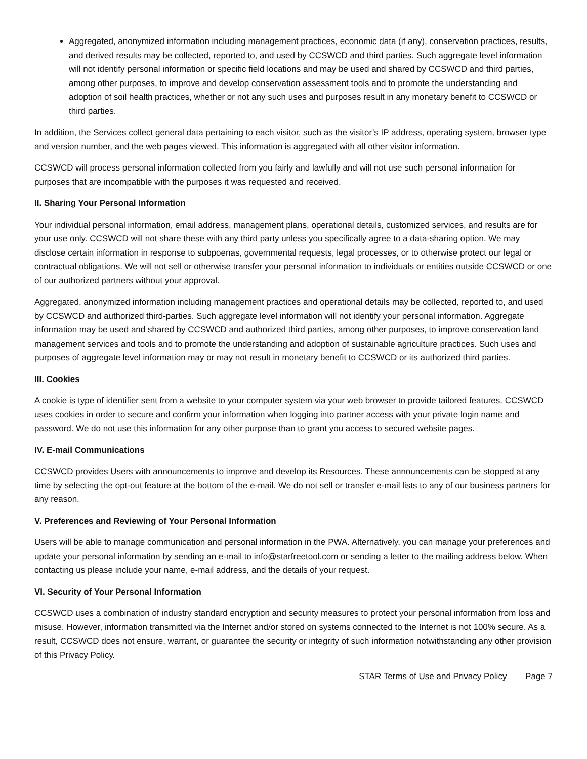Aggregated, anonymized information including management practices, economic data (if any), conservation practices, results, and derived results may be collected, reported to, and used by CCSWCD and third parties. Such aggregate level information will not identify personal information or specific field locations and may be used and shared by CCSWCD and third parties, among other purposes, to improve and develop conservation assessment tools and to promote the understanding and adoption of soil health practices, whether or not any such uses and purposes result in any monetary benefit to CCSWCD or third parties.
In addition, the Services collect general data pertaining to each visitor, such as the visitor’s IP address, operating system, browser type and version number, and the web pages viewed. This information is aggregated with all other visitor information.
CCSWCD will process personal information collected from you fairly and lawfully and will not use such personal information for purposes that are incompatible with the purposes it was requested and received.
II. Sharing Your Personal Information
Your individual personal information, email address, management plans, operational details, customized services, and results are for your use only. CCSWCD will not share these with any third party unless you specifically agree to a data-sharing option. We may disclose certain information in response to subpoenas, governmental requests, legal processes, or to otherwise protect our legal or contractual obligations. We will not sell or otherwise transfer your personal information to individuals or entities outside CCSWCD or one of our authorized partners without your approval.
Aggregated, anonymized information including management practices and operational details may be collected, reported to, and used by CCSWCD and authorized third-parties. Such aggregate level information will not identify your personal information. Aggregate information may be used and shared by CCSWCD and authorized third parties, among other purposes, to improve conservation land management services and tools and to promote the understanding and adoption of sustainable agriculture practices. Such uses and purposes of aggregate level information may or may not result in monetary benefit to CCSWCD or its authorized third parties.
III. Cookies
A cookie is type of identifier sent from a website to your computer system via your web browser to provide tailored features. CCSWCD uses cookies in order to secure and confirm your information when logging into partner access with your private login name and password. We do not use this information for any other purpose than to grant you access to secured website pages.
IV. E-mail Communications
CCSWCD provides Users with announcements to improve and develop its Resources. These announcements can be stopped at any time by selecting the opt-out feature at the bottom of the e-mail. We do not sell or transfer e-mail lists to any of our business partners for any reason.
V. Preferences and Reviewing of Your Personal Information
Users will be able to manage communication and personal information in the PWA. Alternatively, you can manage your preferences and update your personal information by sending an e-mail to info@starfreetool.com or sending a letter to the mailing address below. When contacting us please include your name, e-mail address, and the details of your request.
VI. Security of Your Personal Information
CCSWCD uses a combination of industry standard encryption and security measures to protect your personal information from loss and misuse. However, information transmitted via the Internet and/or stored on systems connected to the Internet is not 100% secure. As a result, CCSWCD does not ensure, warrant, or guarantee the security or integrity of such information notwithstanding any other provision of this Privacy Policy.
STAR Terms of Use and Privacy Policy Page 7